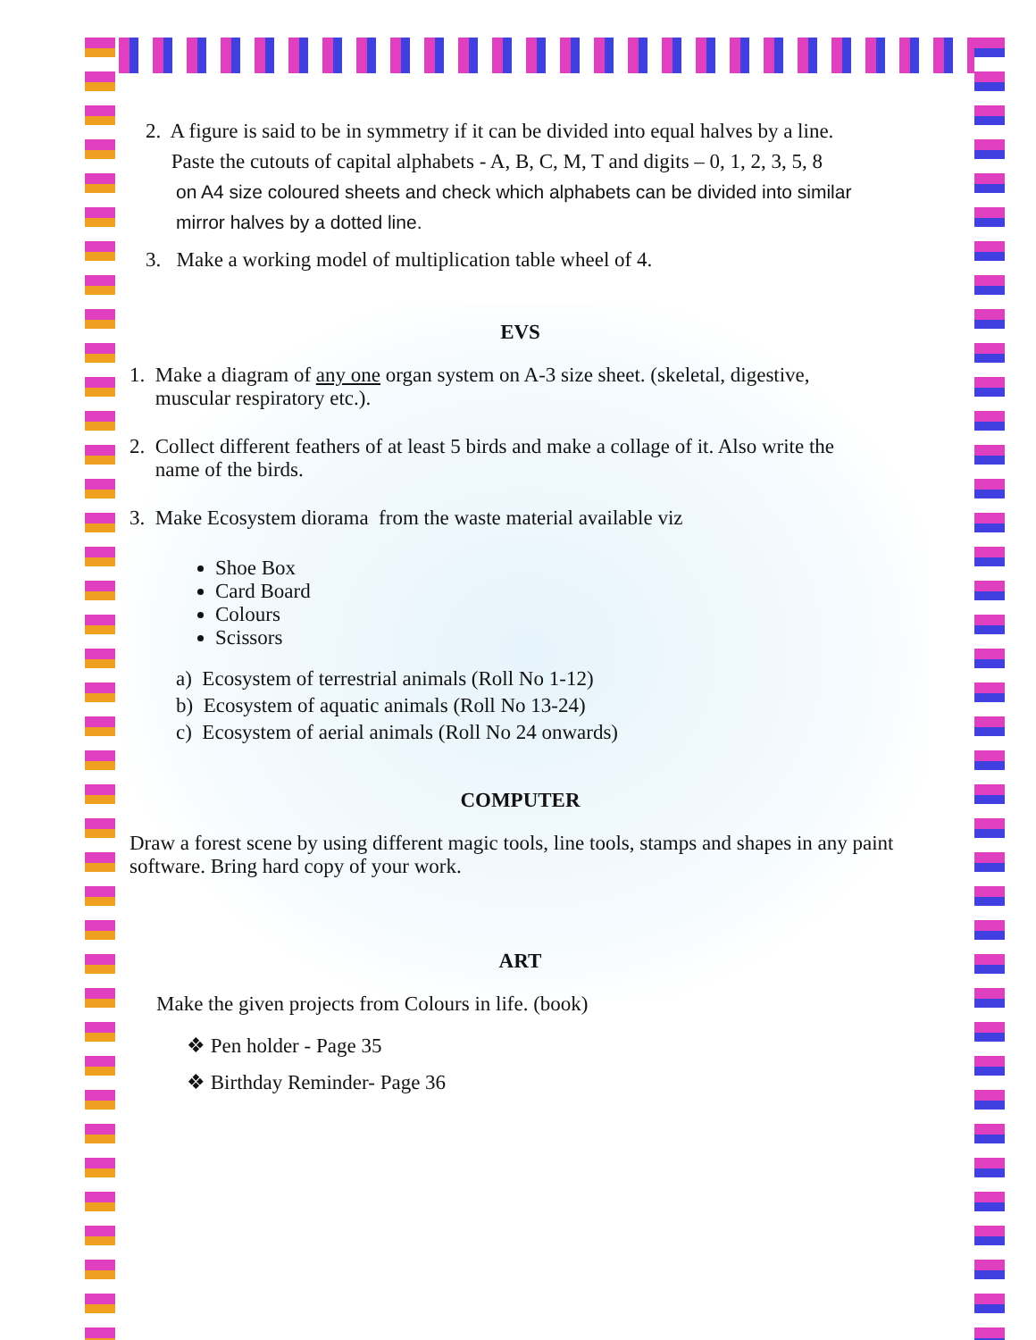2. A figure is said to be in symmetry if it can be divided into equal halves by a line.
Paste the cutouts of capital alphabets - A, B, C, M, T and digits – 0, 1, 2, 3, 5, 8
on A4 size coloured sheets and check which alphabets can be divided into similar
mirror halves by a dotted line.
3. Make a working model of multiplication table wheel of 4.
EVS
1. Make a diagram of any one organ system on A-3 size sheet. (skeletal, digestive,
muscular respiratory etc.).
2. Collect different feathers of at least 5 birds and make a collage of it. Also write the
name of the birds.
3. Make Ecosystem diorama from the waste material available viz
Shoe Box
Card Board
Colours
Scissors
a) Ecosystem of terrestrial animals (Roll No 1-12)
b) Ecosystem of aquatic animals (Roll No 13-24)
c) Ecosystem of aerial animals (Roll No 24 onwards)
COMPUTER
Draw a forest scene by using different magic tools, line tools, stamps and shapes in any paint software. Bring hard copy of your work.
ART
Make the given projects from Colours in life. (book)
❖ Pen holder - Page 35
❖ Birthday Reminder- Page 36